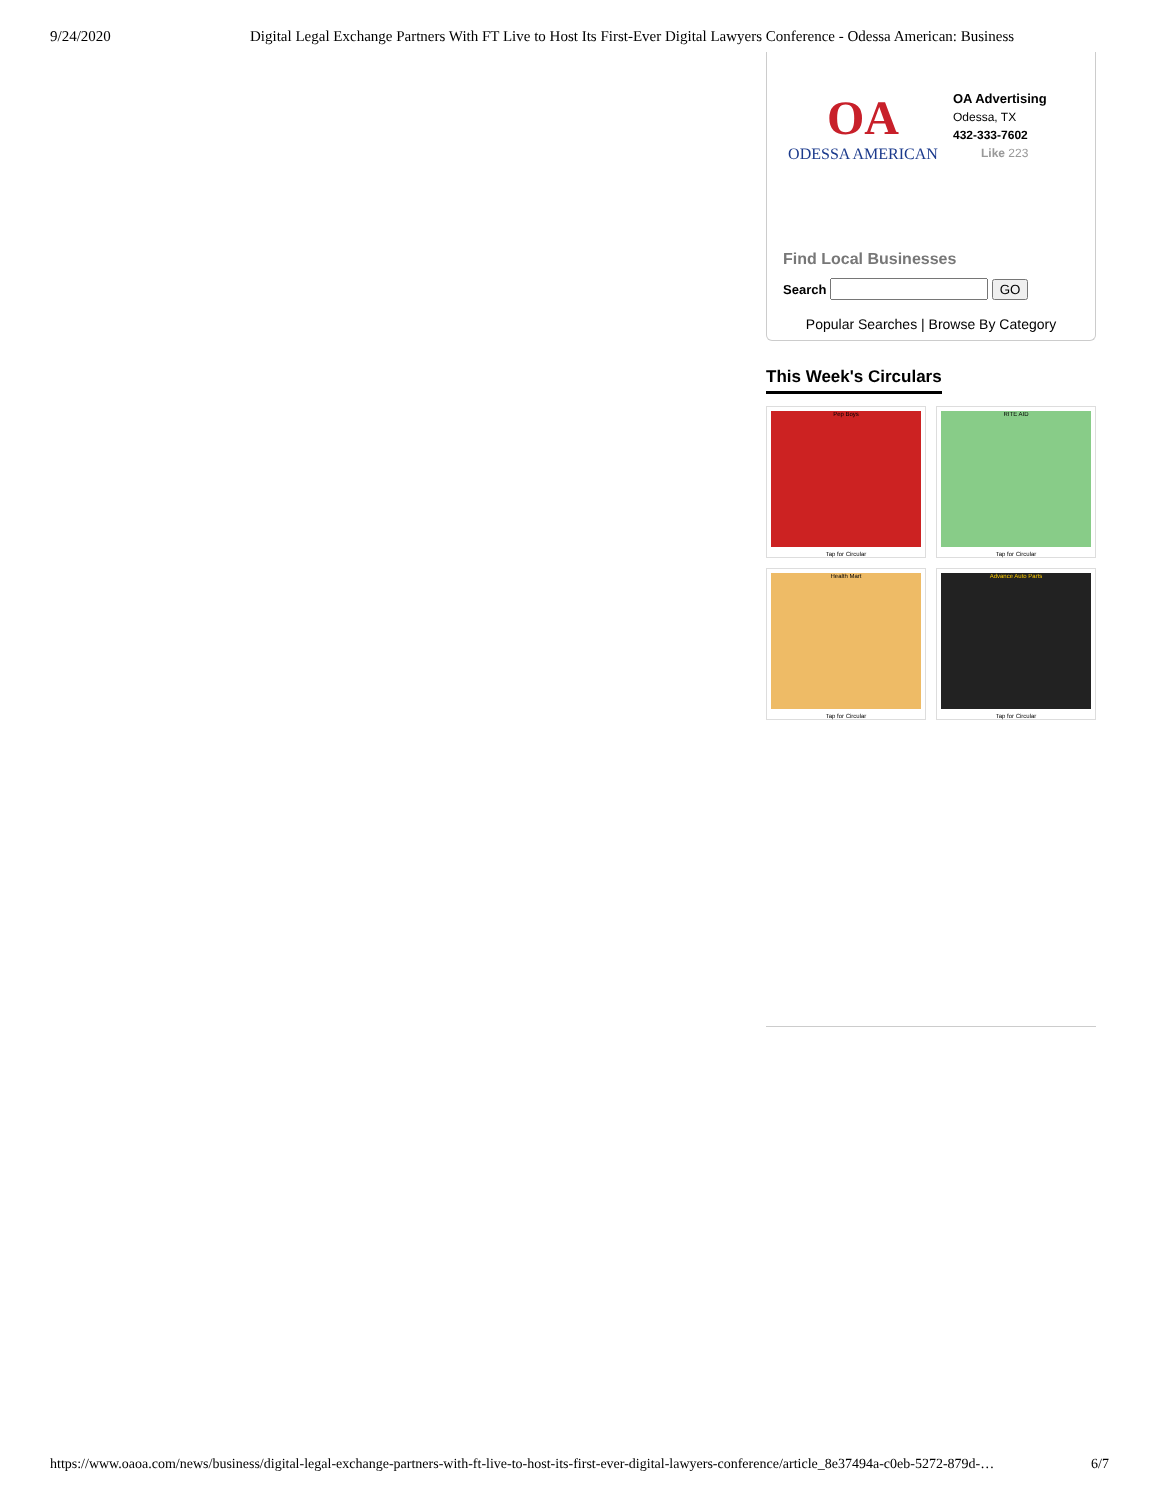9/24/2020 Digital Legal Exchange Partners With FT Live to Host Its First-Ever Digital Lawyers Conference - Odessa American: Business
OA
ODESSA AMERICAN
OA Advertising
Odessa, TX
432-333-7602
Like 223
Find Local Businesses
Search GO
Popular Searches | Browse By Category
This Week's Circulars
Pep Boys
Tap for Circular
RITE AID
Tap for Circular
Health Mart
Tap for Circular
Advance Auto Parts
Tap for Circular
https://www.oaoa.com/news/business/digital-legal-exchange-partners-with-ft-live-to-host-its-first-ever-digital-lawyers-conference/article_8e37494a-c0eb-5272-879d-… 6/7